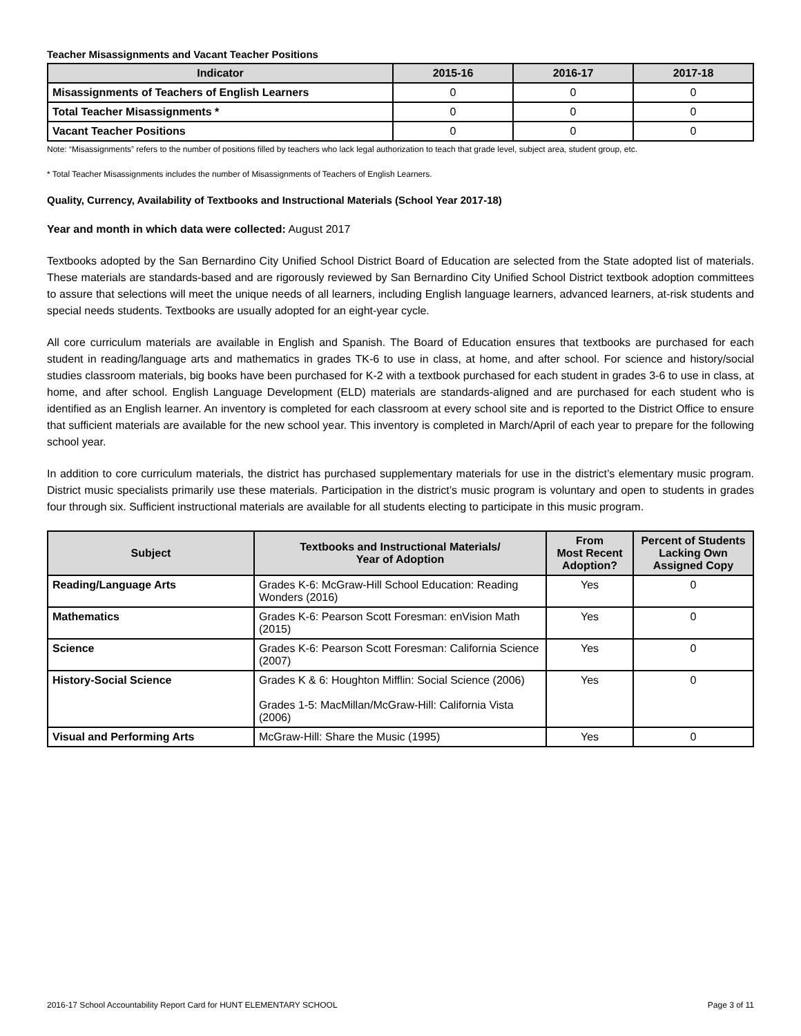Teacher Misassignments and Vacant Teacher Positions
| Indicator | 2015-16 | 2016-17 | 2017-18 |
| --- | --- | --- | --- |
| Misassignments of Teachers of English Learners | 0 | 0 | 0 |
| Total Teacher Misassignments * | 0 | 0 | 0 |
| Vacant Teacher Positions | 0 | 0 | 0 |
Note: “Misassignments” refers to the number of positions filled by teachers who lack legal authorization to teach that grade level, subject area, student group, etc.
* Total Teacher Misassignments includes the number of Misassignments of Teachers of English Learners.
Quality, Currency, Availability of Textbooks and Instructional Materials (School Year 2017-18)
Year and month in which data were collected: August 2017
Textbooks adopted by the San Bernardino City Unified School District Board of Education are selected from the State adopted list of materials. These materials are standards-based and are rigorously reviewed by San Bernardino City Unified School District textbook adoption committees to assure that selections will meet the unique needs of all learners, including English language learners, advanced learners, at-risk students and special needs students. Textbooks are usually adopted for an eight-year cycle.
All core curriculum materials are available in English and Spanish. The Board of Education ensures that textbooks are purchased for each student in reading/language arts and mathematics in grades TK-6 to use in class, at home, and after school. For science and history/social studies classroom materials, big books have been purchased for K-2 with a textbook purchased for each student in grades 3-6 to use in class, at home, and after school. English Language Development (ELD) materials are standards-aligned and are purchased for each student who is identified as an English learner. An inventory is completed for each classroom at every school site and is reported to the District Office to ensure that sufficient materials are available for the new school year. This inventory is completed in March/April of each year to prepare for the following school year.
In addition to core curriculum materials, the district has purchased supplementary materials for use in the district’s elementary music program. District music specialists primarily use these materials. Participation in the district’s music program is voluntary and open to students in grades four through six. Sufficient instructional materials are available for all students electing to participate in this music program.
| Subject | Textbooks and Instructional Materials/ Year of Adoption | From Most Recent Adoption? | Percent of Students Lacking Own Assigned Copy |
| --- | --- | --- | --- |
| Reading/Language Arts | Grades K-6: McGraw-Hill School Education: Reading Wonders (2016) | Yes | 0 |
| Mathematics | Grades K-6: Pearson Scott Foresman: enVision Math (2015) | Yes | 0 |
| Science | Grades K-6: Pearson Scott Foresman: California Science (2007) | Yes | 0 |
| History-Social Science | Grades K & 6: Houghton Mifflin: Social Science (2006) Grades 1-5: MacMillan/McGraw-Hill: California Vista (2006) | Yes | 0 |
| Visual and Performing Arts | McGraw-Hill: Share the Music (1995) | Yes | 0 |
2016-17 School Accountability Report Card for HUNT ELEMENTARY SCHOOL Page 3 of 11